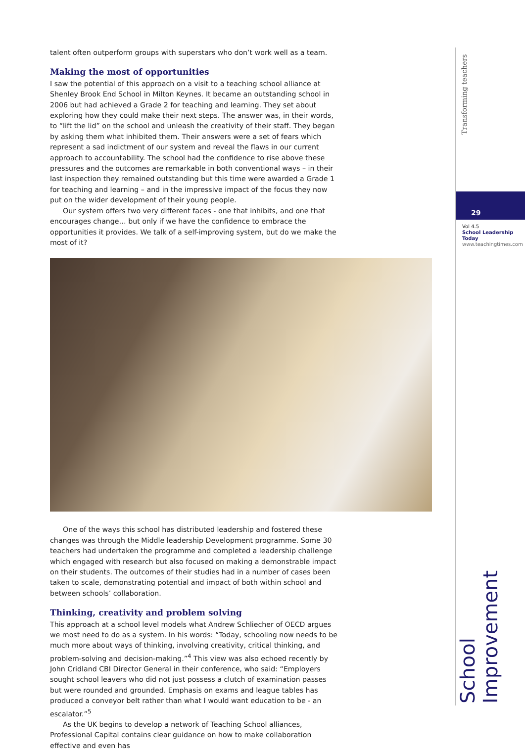talent often outperform groups with superstars who don’t work well as a team.
Making the most of opportunities
I saw the potential of this approach on a visit to a teaching school alliance at Shenley Brook End School in Milton Keynes. It became an outstanding school in 2006 but had achieved a Grade 2 for teaching and learning. They set about exploring how they could make their next steps. The answer was, in their words, to “lift the lid” on the school and unleash the creativity of their staff. They began by asking them what inhibited them. Their answers were a set of fears which represent a sad indictment of our system and reveal the flaws in our current approach to accountability. The school had the confidence to rise above these pressures and the outcomes are remarkable in both conventional ways – in their last inspection they remained outstanding but this time were awarded a Grade 1 for teaching and learning – and in the impressive impact of the focus they now put on the wider development of their young people.
Our system offers two very different faces - one that inhibits, and one that encourages change… but only if we have the confidence to embrace the opportunities it provides. We talk of a self-improving system, but do we make the most of it?
One of the ways this school has distributed leadership and fostered these changes was through the Middle leadership Development programme. Some 30 teachers had undertaken the programme and completed a leadership challenge which engaged with research but also focused on making a demonstrable impact on their students. The outcomes of their studies had in a number of cases been taken to scale, demonstrating potential and impact of both within school and between schools’ collaboration.
Thinking, creativity and problem solving
This approach at a school level models what Andrew Schliecher of OECD argues we most need to do as a system. In his words: “Today, schooling now needs to be much more about ways of thinking, involving creativity, critical thinking, and problem-solving and decision-making.”<sup>4</sup> This view was also echoed recently by John Cridland CBI Director General in their conference, who said: “Employers sought school leavers who did not just possess a clutch of examination passes but were rounded and grounded. Emphasis on exams and league tables has produced a conveyor belt rather than what I would want education to be - an escalator.”<sup>5</sup>
As the UK begins to develop a network of Teaching School alliances, Professional Capital contains clear guidance on how to make collaboration effective and even has
Transforming teachers
29
Vol 4.5
School Leadership Today
www.teachingtimes.com
School Improvement